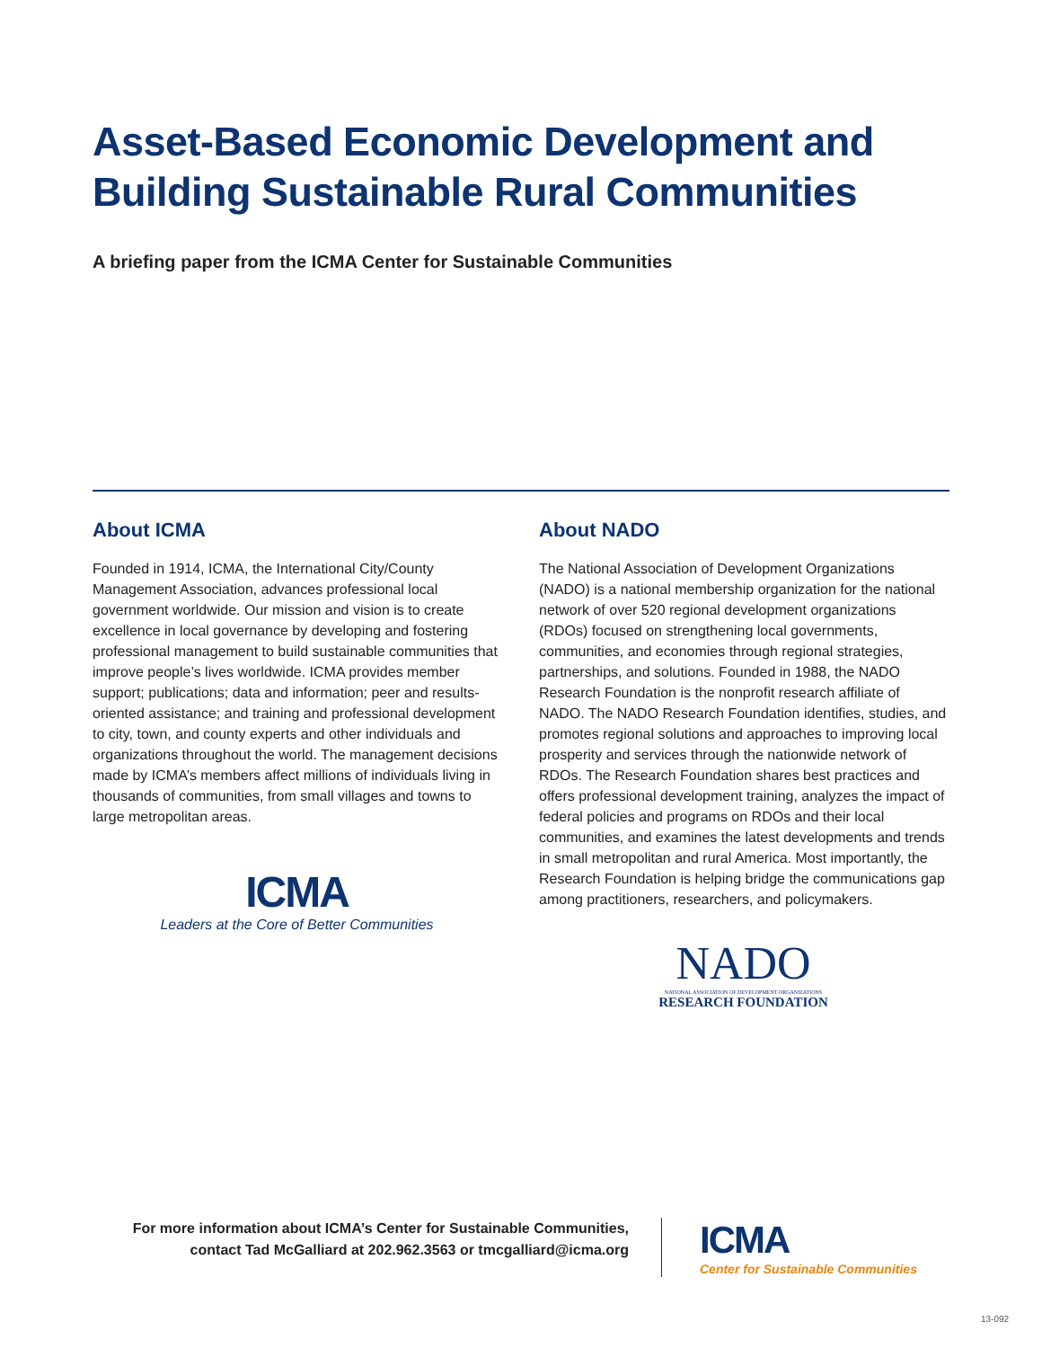Asset-Based Economic Development and Building Sustainable Rural Communities
A briefing paper from the ICMA Center for Sustainable Communities
About ICMA
Founded in 1914, ICMA, the International City/County Management Association, advances professional local government worldwide. Our mission and vision is to create excellence in local governance by developing and fostering professional management to build sustainable communities that improve people’s lives worldwide. ICMA provides member support; publications; data and information; peer and results-oriented assistance; and training and professional development to city, town, and county experts and other individuals and organizations throughout the world. The management decisions made by ICMA’s members affect millions of individuals living in thousands of communities, from small villages and towns to large metropolitan areas.
ICMA
Leaders at the Core of Better Communities
About NADO
The National Association of Development Organizations (NADO) is a national membership organization for the national network of over 520 regional development organizations (RDOs) focused on strengthening local governments, communities, and economies through regional strategies, partnerships, and solutions. Founded in 1988, the NADO Research Foundation is the nonprofit research affiliate of NADO. The NADO Research Foundation identifies, studies, and promotes regional solutions and approaches to improving local prosperity and services through the nationwide network of RDOs. The Research Foundation shares best practices and offers professional development training, analyzes the impact of federal policies and programs on RDOs and their local communities, and examines the latest developments and trends in small metropolitan and rural America. Most importantly, the Research Foundation is helping bridge the communications gap among practitioners, researchers, and policymakers.
NADO
NATIONAL ASSOCIATION OF DEVELOPMENT ORGANIZATIONS
RESEARCH FOUNDATION
For more information about ICMA’s Center for Sustainable Communities, contact Tad McGalliard at 202.962.3563 or tmcgalliard@icma.org
ICMA
Center for Sustainable Communities
13-092